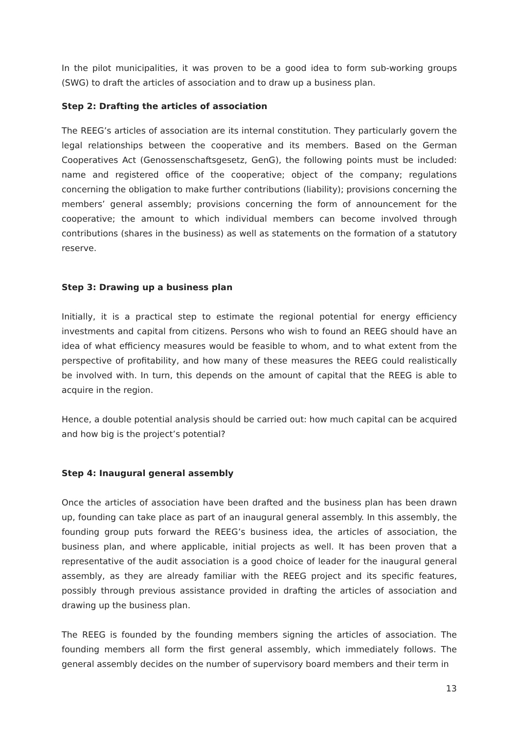In the pilot municipalities, it was proven to be a good idea to form sub-working groups (SWG) to draft the articles of association and to draw up a business plan.
Step 2: Drafting the articles of association
The REEG’s articles of association are its internal constitution. They particularly govern the legal relationships between the cooperative and its members. Based on the German Cooperatives Act (Genossenschaftsgesetz, GenG), the following points must be included: name and registered office of the cooperative; object of the company; regulations concerning the obligation to make further contributions (liability); provisions concerning the members’ general assembly; provisions concerning the form of announcement for the cooperative; the amount to which individual members can become involved through contributions (shares in the business) as well as statements on the formation of a statutory reserve.
Step 3: Drawing up a business plan
Initially, it is a practical step to estimate the regional potential for energy efficiency investments and capital from citizens. Persons who wish to found an REEG should have an idea of what efficiency measures would be feasible to whom, and to what extent from the perspective of profitability, and how many of these measures the REEG could realistically be involved with. In turn, this depends on the amount of capital that the REEG is able to acquire in the region.
Hence, a double potential analysis should be carried out: how much capital can be acquired and how big is the project’s potential?
Step 4: Inaugural general assembly
Once the articles of association have been drafted and the business plan has been drawn up, founding can take place as part of an inaugural general assembly. In this assembly, the founding group puts forward the REEG’s business idea, the articles of association, the business plan, and where applicable, initial projects as well. It has been proven that a representative of the audit association is a good choice of leader for the inaugural general assembly, as they are already familiar with the REEG project and its specific features, possibly through previous assistance provided in drafting the articles of association and drawing up the business plan.
The REEG is founded by the founding members signing the articles of association. The founding members all form the first general assembly, which immediately follows. The general assembly decides on the number of supervisory board members and their term in
13